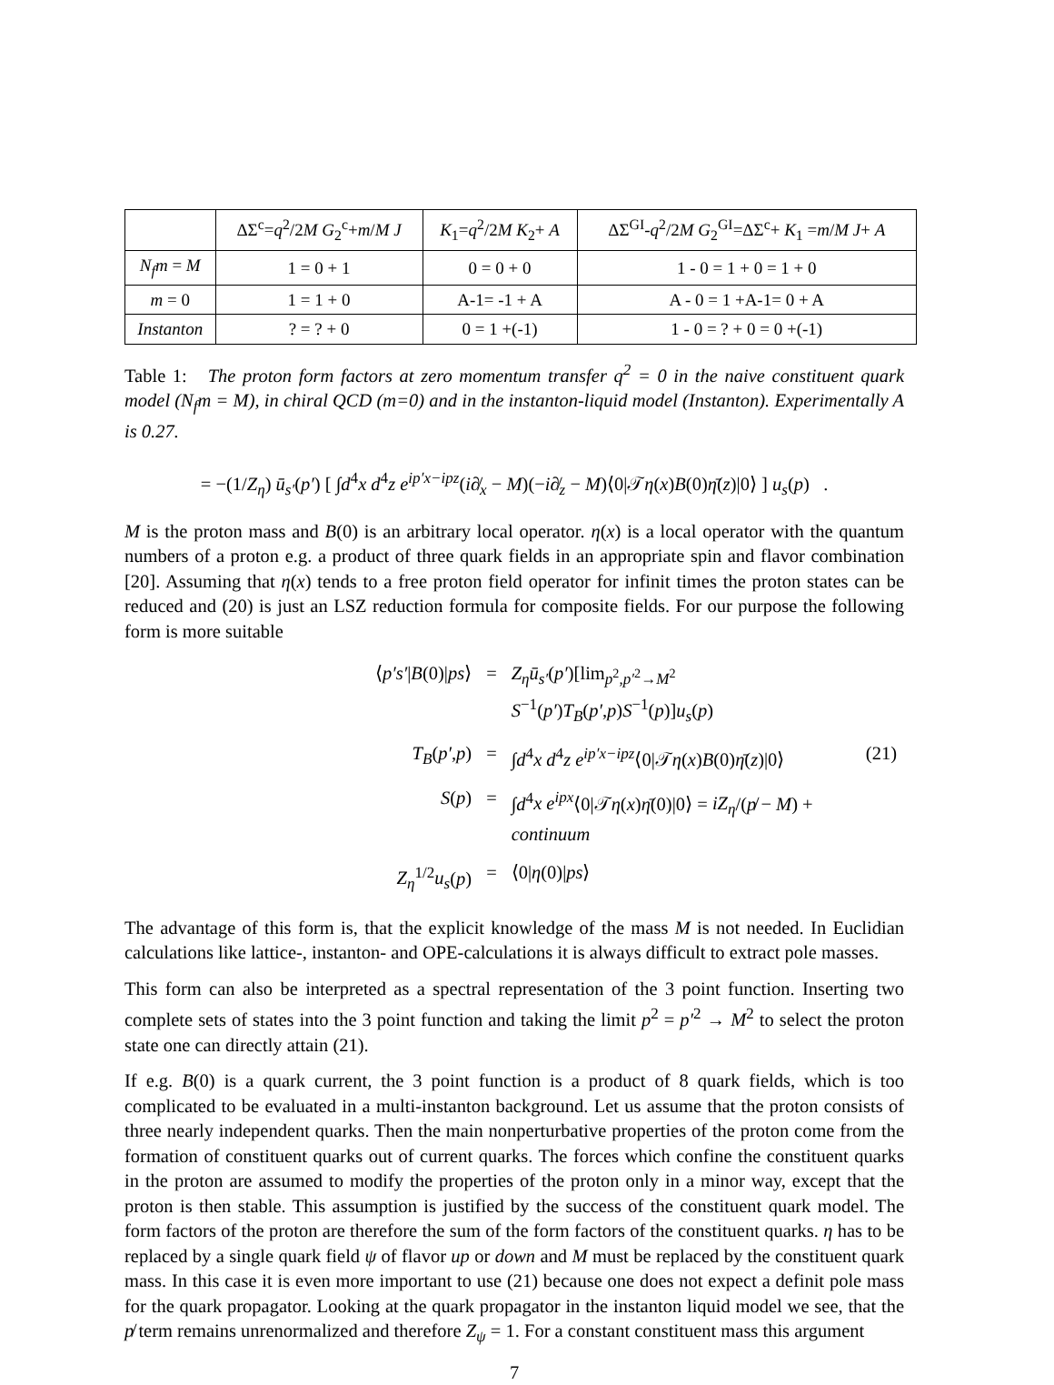| | ΔΣ<sup>c</sup>= q<sup>2</sup>/2 M G<sub>2</sub><sup>c</sup>+ m / M J | K<sub>1</sub>= q<sup>2</sup>/2 M K<sub>2</sub>+ A | ΔΣ<sup>GI</sup>- q<sup>2</sup>/2 M G<sub>2</sub><sup>GI</sup>=ΔΣ<sup>c</sup>+ K<sub>1</sub> = m / M J + A |
| N<sub>f</sub>m = M | 1 = 0 + 1 | 0 = 0 + 0 | 1 - 0 = 1 + 0 = 1 + 0 |
| m = 0 | 1 = 1 + 0 | A-1= -1 + A | A - 0 = 1 +A-1= 0 + A |
| Instanton | ? = ? + 0 | 0 = 1 +(-1) | 1 - 0 = ? + 0 = 0 +(-1) |
Table 1: The proton form factors at zero momentum transfer q<sup>2</sup> = 0 in the naive constituent quark model (N<sub>f</sub>m = M), in chiral QCD (m=0) and in the instanton-liquid model (Instanton). Experimentally A is 0.27.
= −(1/Z<sub>η</sub>) ū<sub>s′</sub>(p′) [ ∫d<sup>4</sup>x d<sup>4</sup>z e<sup>ip′x−ipz</sup>(i∂̸<sub>x</sub> − M)(−i∂̸<sub>z</sub> − M)⟨0|𝒯η(x)B(0)η̄(z)|0⟩ ] u<sub>s</sub>(p) .
M is the proton mass and B(0) is an arbitrary local operator. η(x) is a local operator with the quantum numbers of a proton e.g. a product of three quark fields in an appropriate spin and flavor combination [20]. Assuming that η(x) tends to a free proton field operator for infinit times the proton states can be reduced and (20) is just an LSZ reduction formula for composite fields. For our purpose the following form is more suitable
⟨p′s′|B(0)|ps⟩
=
Z<sub>η</sub>ū<sub>s′</sub>(p′)[lim<sub>p<sup>2</sup>,p′<sup>2</sup>→M<sup>2</sup></sub> S<sup>−1</sup>(p′)T<sub>B</sub>(p′,p)S<sup>−1</sup>(p)]u<sub>s</sub>(p)
T<sub>B</sub>(p′,p)
=
∫d<sup>4</sup>x d<sup>4</sup>z e<sup>ip′x−ipz</sup>⟨0|𝒯η(x)B(0)η̄(z)|0⟩
(21)
S(p)
=
∫d<sup>4</sup>x e<sup>ipx</sup>⟨0|𝒯η(x)η̄(0)|0⟩ = iZ<sub>η</sub>/(p̸ − M) + continuum
Z<sub>η</sub><sup>1/2</sup>u<sub>s</sub>(p)
=
⟨0|η(0)|ps⟩
The advantage of this form is, that the explicit knowledge of the mass M is not needed. In Euclidian calculations like lattice-, instanton- and OPE-calculations it is always difficult to extract pole masses.
This form can also be interpreted as a spectral representation of the 3 point function. Inserting two complete sets of states into the 3 point function and taking the limit p<sup>2</sup> = p′<sup>2</sup> → M<sup>2</sup> to select the proton state one can directly attain (21).
If e.g. B(0) is a quark current, the 3 point function is a product of 8 quark fields, which is too complicated to be evaluated in a multi-instanton background. Let us assume that the proton consists of three nearly independent quarks. Then the main nonperturbative properties of the proton come from the formation of constituent quarks out of current quarks. The forces which confine the constituent quarks in the proton are assumed to modify the properties of the proton only in a minor way, except that the proton is then stable. This assumption is justified by the success of the constituent quark model. The form factors of the proton are therefore the sum of the form factors of the constituent quarks. η has to be replaced by a single quark field ψ of flavor up or down and M must be replaced by the constituent quark mass. In this case it is even more important to use (21) because one does not expect a definit pole mass for the quark propagator. Looking at the quark propagator in the instanton liquid model we see, that the p̸ term remains unrenormalized and therefore Z<sub>ψ</sub> = 1. For a constant constituent mass this argument
7